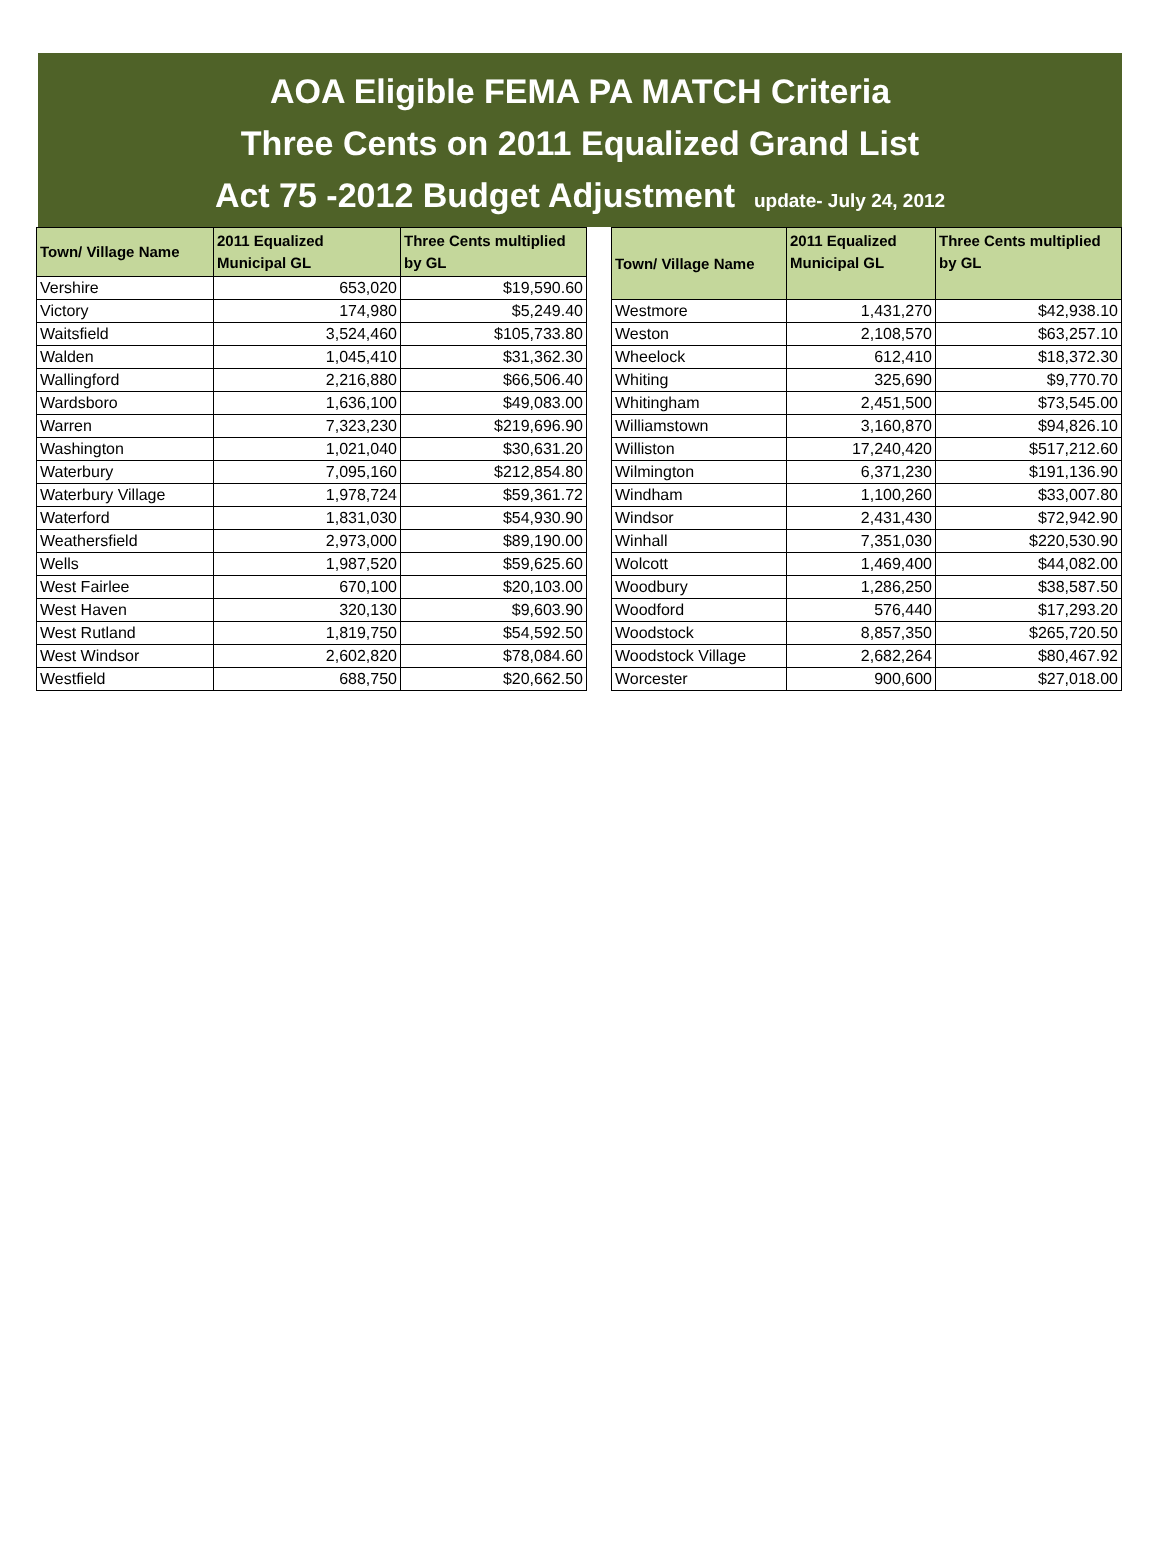AOA Eligible FEMA PA MATCH Criteria
Three Cents on 2011 Equalized Grand List
Act 75 -2012 Budget Adjustment update- July 24, 2012
| Town/ Village Name | 2011 Equalized Municipal GL | Three Cents multiplied by GL |
| --- | --- | --- |
| Vershire | 653,020 | $19,590.60 |
| Victory | 174,980 | $5,249.40 |
| Waitsfield | 3,524,460 | $105,733.80 |
| Walden | 1,045,410 | $31,362.30 |
| Wallingford | 2,216,880 | $66,506.40 |
| Wardsboro | 1,636,100 | $49,083.00 |
| Warren | 7,323,230 | $219,696.90 |
| Washington | 1,021,040 | $30,631.20 |
| Waterbury | 7,095,160 | $212,854.80 |
| Waterbury Village | 1,978,724 | $59,361.72 |
| Waterford | 1,831,030 | $54,930.90 |
| Weathersfield | 2,973,000 | $89,190.00 |
| Wells | 1,987,520 | $59,625.60 |
| West Fairlee | 670,100 | $20,103.00 |
| West Haven | 320,130 | $9,603.90 |
| West Rutland | 1,819,750 | $54,592.50 |
| West Windsor | 2,602,820 | $78,084.60 |
| Westfield | 688,750 | $20,662.50 |
| Town/ Village Name | 2011 Equalized Municipal GL | Three Cents multiplied by GL |
| --- | --- | --- |
| Westmore | 1,431,270 | $42,938.10 |
| Weston | 2,108,570 | $63,257.10 |
| Wheelock | 612,410 | $18,372.30 |
| Whiting | 325,690 | $9,770.70 |
| Whitingham | 2,451,500 | $73,545.00 |
| Williamstown | 3,160,870 | $94,826.10 |
| Williston | 17,240,420 | $517,212.60 |
| Wilmington | 6,371,230 | $191,136.90 |
| Windham | 1,100,260 | $33,007.80 |
| Windsor | 2,431,430 | $72,942.90 |
| Winhall | 7,351,030 | $220,530.90 |
| Wolcott | 1,469,400 | $44,082.00 |
| Woodbury | 1,286,250 | $38,587.50 |
| Woodford | 576,440 | $17,293.20 |
| Woodstock | 8,857,350 | $265,720.50 |
| Woodstock Village | 2,682,264 | $80,467.92 |
| Worcester | 900,600 | $27,018.00 |